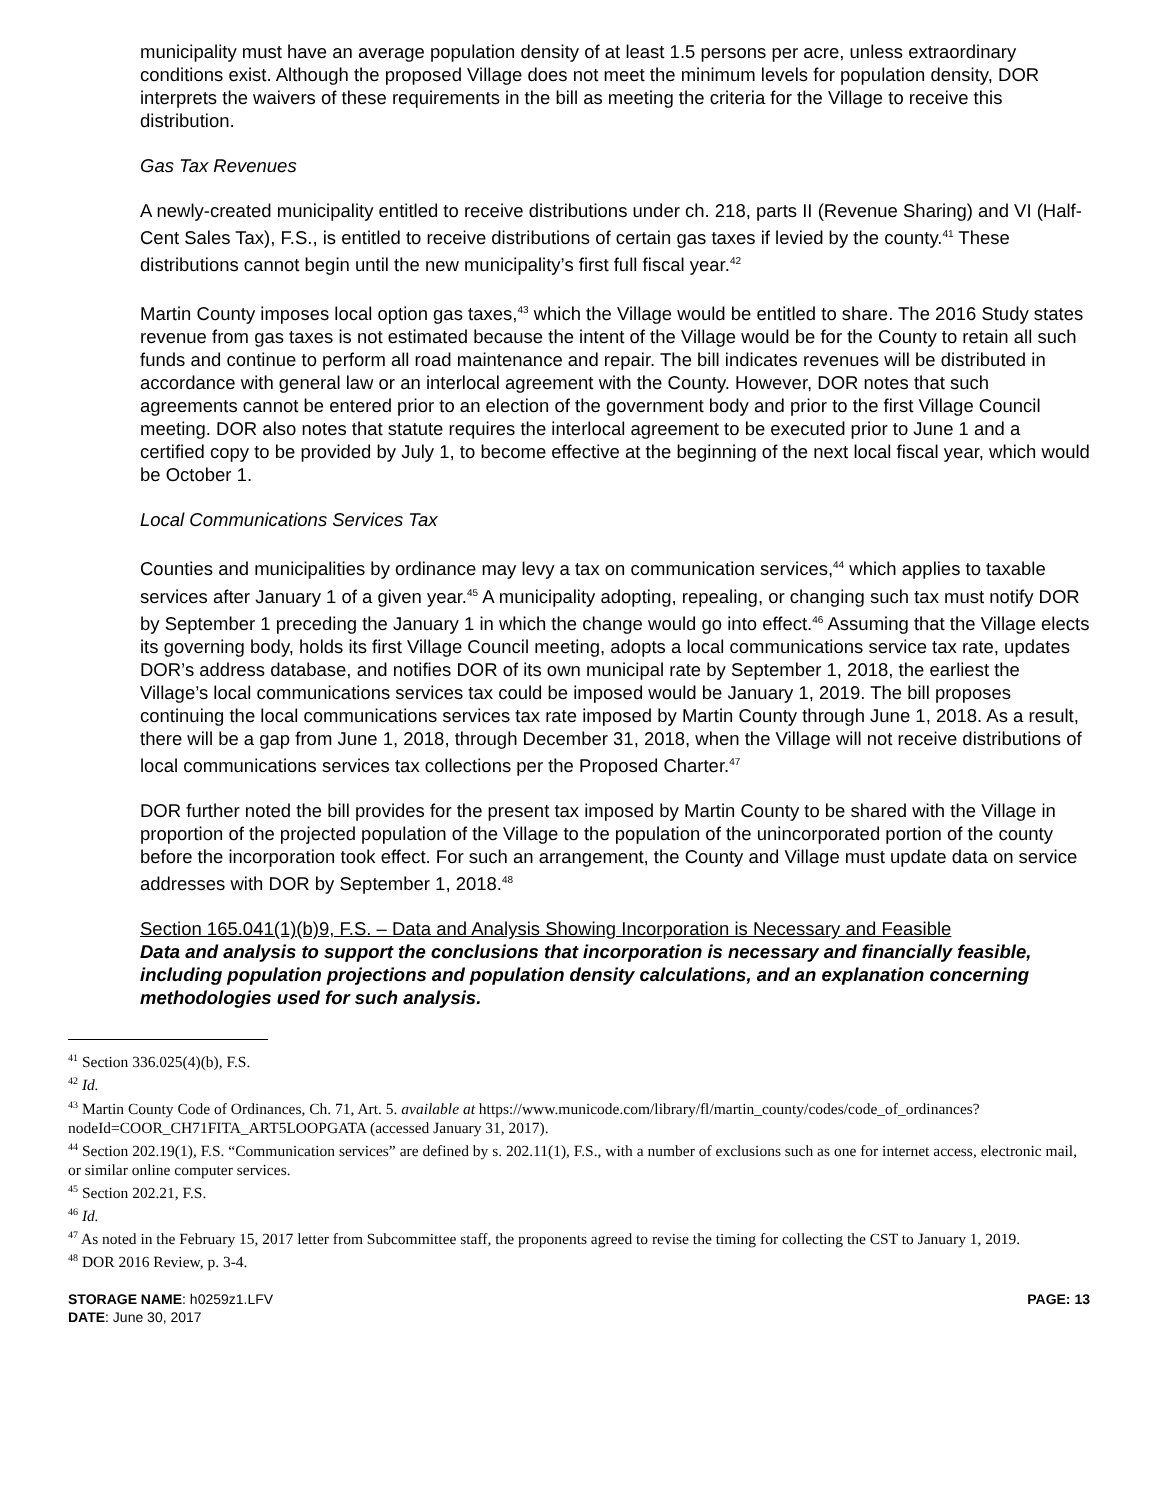municipality must have an average population density of at least 1.5 persons per acre, unless extraordinary conditions exist. Although the proposed Village does not meet the minimum levels for population density, DOR interprets the waivers of these requirements in the bill as meeting the criteria for the Village to receive this distribution.
Gas Tax Revenues
A newly-created municipality entitled to receive distributions under ch. 218, parts II (Revenue Sharing) and VI (Half-Cent Sales Tax), F.S., is entitled to receive distributions of certain gas taxes if levied by the county.<sup>41</sup> These distributions cannot begin until the new municipality’s first full fiscal year.<sup>42</sup>
Martin County imposes local option gas taxes,<sup>43</sup> which the Village would be entitled to share. The 2016 Study states revenue from gas taxes is not estimated because the intent of the Village would be for the County to retain all such funds and continue to perform all road maintenance and repair. The bill indicates revenues will be distributed in accordance with general law or an interlocal agreement with the County. However, DOR notes that such agreements cannot be entered prior to an election of the government body and prior to the first Village Council meeting. DOR also notes that statute requires the interlocal agreement to be executed prior to June 1 and a certified copy to be provided by July 1, to become effective at the beginning of the next local fiscal year, which would be October 1.
Local Communications Services Tax
Counties and municipalities by ordinance may levy a tax on communication services,<sup>44</sup> which applies to taxable services after January 1 of a given year.<sup>45</sup> A municipality adopting, repealing, or changing such tax must notify DOR by September 1 preceding the January 1 in which the change would go into effect.<sup>46</sup> Assuming that the Village elects its governing body, holds its first Village Council meeting, adopts a local communications service tax rate, updates DOR’s address database, and notifies DOR of its own municipal rate by September 1, 2018, the earliest the Village’s local communications services tax could be imposed would be January 1, 2019. The bill proposes continuing the local communications services tax rate imposed by Martin County through June 1, 2018. As a result, there will be a gap from June 1, 2018, through December 31, 2018, when the Village will not receive distributions of local communications services tax collections per the Proposed Charter.<sup>47</sup>
DOR further noted the bill provides for the present tax imposed by Martin County to be shared with the Village in proportion of the projected population of the Village to the population of the unincorporated portion of the county before the incorporation took effect. For such an arrangement, the County and Village must update data on service addresses with DOR by September 1, 2018.<sup>48</sup>
Section 165.041(1)(b)9, F.S. – Data and Analysis Showing Incorporation is Necessary and Feasible
Data and analysis to support the conclusions that incorporation is necessary and financially feasible, including population projections and population density calculations, and an explanation concerning methodologies used for such analysis.
<sup>41</sup> Section 336.025(4)(b), F.S.
<sup>42</sup> Id.
<sup>43</sup> Martin County Code of Ordinances, Ch. 71, Art. 5. available at https://www.municode.com/library/fl/martin_county/codes/code_of_ordinances?nodeId=COOR_CH71FITA_ART5LOOPGATA (accessed January 31, 2017).
<sup>44</sup> Section 202.19(1), F.S. “Communication services” are defined by s. 202.11(1), F.S., with a number of exclusions such as one for internet access, electronic mail, or similar online computer services.
<sup>45</sup> Section 202.21, F.S.
<sup>46</sup> Id.
<sup>47</sup> As noted in the February 15, 2017 letter from Subcommittee staff, the proponents agreed to revise the timing for collecting the CST to January 1, 2019.
<sup>48</sup> DOR 2016 Review, p. 3-4.
STORAGE NAME: h0259z1.LFV
DATE: June 30, 2017
PAGE: 13